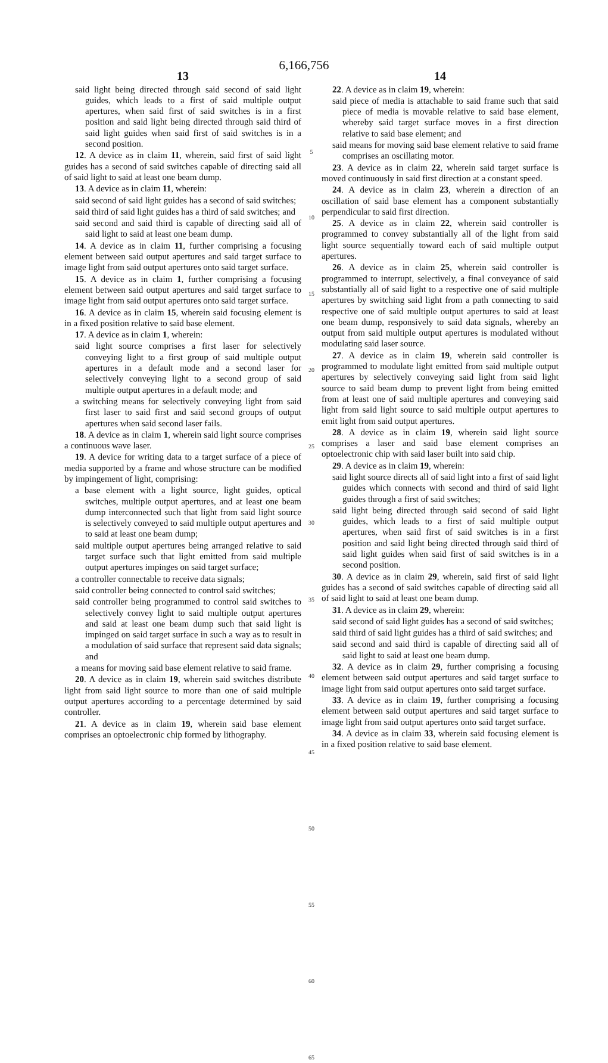6,166,756
13
said light being directed through said second of said light guides, which leads to a first of said multiple output apertures, when said first of said switches is in a first position and said light being directed through said third of said light guides when said first of said switches is in a second position.
12. A device as in claim 11, wherein, said first of said light guides has a second of said switches capable of directing said all of said light to said at least one beam dump.
13. A device as in claim 11, wherein:
said second of said light guides has a second of said switches;
said third of said light guides has a third of said switches; and
said second and said third is capable of directing said all of said light to said at least one beam dump.
14. A device as in claim 11, further comprising a focusing element between said output apertures and said target surface to image light from said output apertures onto said target surface.
15. A device as in claim 1, further comprising a focusing element between said output apertures and said target surface to image light from said output apertures onto said target surface.
16. A device as in claim 15, wherein said focusing element is in a fixed position relative to said base element.
17. A device as in claim 1, wherein:
said light source comprises a first laser for selectively conveying light to a first group of said multiple output apertures in a default mode and a second laser for selectively conveying light to a second group of said multiple output apertures in a default mode; and
a switching means for selectively conveying light from said first laser to said first and said second groups of output apertures when said second laser fails.
18. A device as in claim 1, wherein said light source comprises a continuous wave laser.
19. A device for writing data to a target surface of a piece of media supported by a frame and whose structure can be modified by impingement of light, comprising:
a base element with a light source, light guides, optical switches, multiple output apertures, and at least one beam dump interconnected such that light from said light source is selectively conveyed to said multiple output apertures and to said at least one beam dump;
said multiple output apertures being arranged relative to said target surface such that light emitted from said multiple output apertures impinges on said target surface;
a controller connectable to receive data signals;
said controller being connected to control said switches;
said controller being programmed to control said switches to selectively convey light to said multiple output apertures and said at least one beam dump such that said light is impinged on said target surface in such a way as to result in a modulation of said surface that represent said data signals; and
a means for moving said base element relative to said frame.
20. A device as in claim 19, wherein said switches distribute light from said light source to more than one of said multiple output apertures according to a percentage determined by said controller.
21. A device as in claim 19, wherein said base element comprises an optoelectronic chip formed by lithography.
5
10
15
20
25
30
35
40
45
50
55
60
65
14
22. A device as in claim 19, wherein:
said piece of media is attachable to said frame such that said piece of media is movable relative to said base element, whereby said target surface moves in a first direction relative to said base element; and
said means for moving said base element relative to said frame comprises an oscillating motor.
23. A device as in claim 22, wherein said target surface is moved continuously in said first direction at a constant speed.
24. A device as in claim 23, wherein a direction of an oscillation of said base element has a component substantially perpendicular to said first direction.
25. A device as in claim 22, wherein said controller is programmed to convey substantially all of the light from said light source sequentially toward each of said multiple output apertures.
26. A device as in claim 25, wherein said controller is programmed to interrupt, selectively, a final conveyance of said substantially all of said light to a respective one of said multiple apertures by switching said light from a path connecting to said respective one of said multiple output apertures to said at least one beam dump, responsively to said data signals, whereby an output from said multiple output apertures is modulated without modulating said laser source.
27. A device as in claim 19, wherein said controller is programmed to modulate light emitted from said multiple output apertures by selectively conveying said light from said light source to said beam dump to prevent light from being emitted from at least one of said multiple apertures and conveying said light from said light source to said multiple output apertures to emit light from said output apertures.
28. A device as in claim 19, wherein said light source comprises a laser and said base element comprises an optoelectronic chip with said laser built into said chip.
29. A device as in claim 19, wherein:
said light source directs all of said light into a first of said light guides which connects with second and third of said light guides through a first of said switches;
said light being directed through said second of said light guides, which leads to a first of said multiple output apertures, when said first of said switches is in a first position and said light being directed through said third of said light guides when said first of said switches is in a second position.
30. A device as in claim 29, wherein, said first of said light guides has a second of said switches capable of directing said all of said light to said at least one beam dump.
31. A device as in claim 29, wherein:
said second of said light guides has a second of said switches;
said third of said light guides has a third of said switches; and
said second and said third is capable of directing said all of said light to said at least one beam dump.
32. A device as in claim 29, further comprising a focusing element between said output apertures and said target surface to image light from said output apertures onto said target surface.
33. A device as in claim 19, further comprising a focusing element between said output apertures and said target surface to image light from said output apertures onto said target surface.
34. A device as in claim 33, wherein said focusing element is in a fixed position relative to said base element.